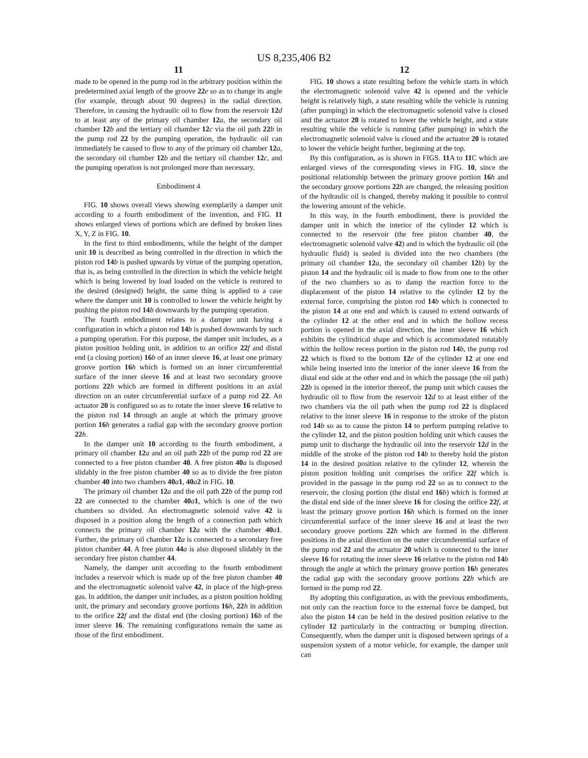US 8,235,406 B2
11
made to be opened in the pump rod in the arbitrary position within the predetermined axial length of the groove 22 e so as to change its angle (for example, through about 90 degrees) in the radial direction. Therefore, in causing the hydraulic oil to flow from the reservoir 12 d to at least any of the primary oil chamber 12 a, the secondary oil chamber 12 b and the tertiary oil chamber 12 c via the oil path 22 b in the pump rod 22 by the pumping operation, the hydraulic oil can immediately be caused to flow to any of the primary oil chamber 12 a, the secondary oil chamber 12 b and the tertiary oil chamber 12 c, and the pumping operation is not prolonged more than necessary.
Embodiment 4
FIG. 10 shows overall views showing exemplarily a damper unit according to a fourth embodiment of the invention, and FIG. 11 shows enlarged views of portions which are defined by broken lines X, Y, Z in FIG. 10.
In the first to third embodiments, while the height of the damper unit 10 is described as being controlled in the direction in which the piston rod 14 b is pushed upwards by virtue of the pumping operation, that is, as being controlled in the direction in which the vehicle height which is being lowered by load loaded on the vehicle is restored to the desired (designed) height, the same thing is applied to a case where the damper unit 10 is controlled to lower the vehicle height by pushing the piston rod 14 b downwards by the pumping operation.
The fourth embodiment relates to a damper unit having a configuration in which a piston rod 14 b is pushed downwards by such a pumping operation. For this purpose, the damper unit includes, as a piston position holding unit, in addition to an orifice 22 f and distal end (a closing portion) 16 b of an inner sleeve 16, at least one primary groove portion 16 h which is formed on an inner circumferential surface of the inner sleeve 16 and at least two secondary groove portions 22 h which are formed in different positions in an axial direction on an outer circumferential surface of a pump rod 22. An actuator 20 is configured so as to rotate the inner sleeve 16 relative to the piston rod 14 through an angle at which the primary groove portion 16 h generates a radial gap with the secondary groove portion 22 h.
In the damper unit 10 according to the fourth embodiment, a primary oil chamber 12 a and an oil path 22 b of the pump rod 22 are connected to a free piston chamber 40. A free piston 40 a is disposed slidably in the free piston chamber 40 so as to divide the free piston chamber 40 into two chambers 40 a 1, 40 a 2 in FIG. 10.
The primary oil chamber 12 a and the oil path 22 b of the pump rod 22 are connected to the chamber 40 a 1, which is one of the two chambers so divided. An electromagnetic solenoid valve 42 is disposed in a position along the length of a connection path which connects the primary oil chamber 12 a with the chamber 40 a 1. Further, the primary oil chamber 12 a is connected to a secondary free piston chamber 44. A free piston 44 a is also disposed slidably in the secondary free piston chamber 44.
Namely, the damper unit according to the fourth embodiment includes a reservoir which is made up of the free piston chamber 40 and the electromagnetic solenoid valve 42, in place of the high-press gas. In addition, the damper unit includes, as a piston position holding unit, the primary and secondary groove portions 16 h, 22 h in addition to the orifice 22 f and the distal end (the closing portion) 16 b of the inner sleeve 16. The remaining configurations remain the same as those of the first embodiment.
12
FIG. 10 shows a state resulting before the vehicle starts in which the electromagnetic solenoid valve 42 is opened and the vehicle height is relatively high, a state resulting while the vehicle is running (after pumping) in which the electromagnetic solenoid valve is closed and the actuator 20 is rotated to lower the vehicle height, and a state resulting while the vehicle is running (after pumping) in which the electromagnetic solenoid valve is closed and the actuator 20 is rotated to lower the vehicle height further, beginning at the top.
By this configuration, as is shown in FIGS. 11 A to 11 C which are enlarged views of the corresponding views in FIG. 10, since the positional relationship between the primary groove portion 16 h and the secondary groove portions 22 h are changed, the releasing position of the hydraulic oil is changed, thereby making it possible to control the lowering amount of the vehicle.
In this way, in the fourth embodiment, there is provided the damper unit in which the interior of the cylinder 12 which is connected to the reservoir (the free piston chamber 40, the electromagnetic solenoid valve 42) and in which the hydraulic oil (the hydraulic fluid) is sealed is divided into the two chambers (the primary oil chamber 12 a, the secondary oil chamber 12 b) by the piston 14 and the hydraulic oil is made to flow from one to the other of the two chambers so as to damp the reaction force to the displacement of the piston 14 relative to the cylinder 12 by the external force, comprising the piston rod 14 b which is connected to the piston 14 at one end and which is caused to extend outwards of the cylinder 12 at the other end and in which the hollow recess portion is opened in the axial direction, the inner sleeve 16 which exhibits the cylindrical shape and which is accommodated rotatably within the hollow recess portion in the piston rod 14 b, the pump rod 22 which is fixed to the bottom 12 e of the cylinder 12 at one end while being inserted into the interior of the inner sleeve 16 from the distal end side at the other end and in which the passage (the oil path) 22 b is opened in the interior thereof, the pump unit which causes the hydraulic oil to flow from the reservoir 12 d to at least either of the two chambers via the oil path when the pump rod 22 is displaced relative to the inner sleeve 16 in response to the stroke of the piston rod 14 b so as to cause the piston 14 to perform pumping relative to the cylinder 12, and the piston position holding unit which causes the pump unit to discharge the hydraulic oil into the reservoir 12 d in the middle of the stroke of the piston rod 14 b to thereby hold the piston 14 in the desired position relative to the cylinder 12, wherein the piston position holding unit comprises the orifice 22 f which is provided in the passage in the pump rod 22 so as to connect to the reservoir, the closing portion (the distal end 16 b) which is formed at the distal end side of the inner sleeve 16 for closing the orifice 22 f, at least the primary groove portion 16 h which is formed on the inner circumferential surface of the inner sleeve 16 and at least the two secondary groove portions 22 h which are formed in the different positions in the axial direction on the outer circumferential surface of the pump rod 22 and the actuator 20 which is connected to the inner sleeve 16 for rotating the inner sleeve 16 relative to the piston rod 14 b through the angle at which the primary groove portion 16 h generates the radial gap with the secondary groove portions 22 h which are formed in the pump rod 22.
By adopting this configuration, as with the previous embodiments, not only can the reaction force to the external force be damped, but also the piston 14 can be held in the desired position relative to the cylinder 12 particularly in the contracting or bumping direction. Consequently, when the damper unit is disposed between springs of a suspension system of a motor vehicle, for example, the damper unit can